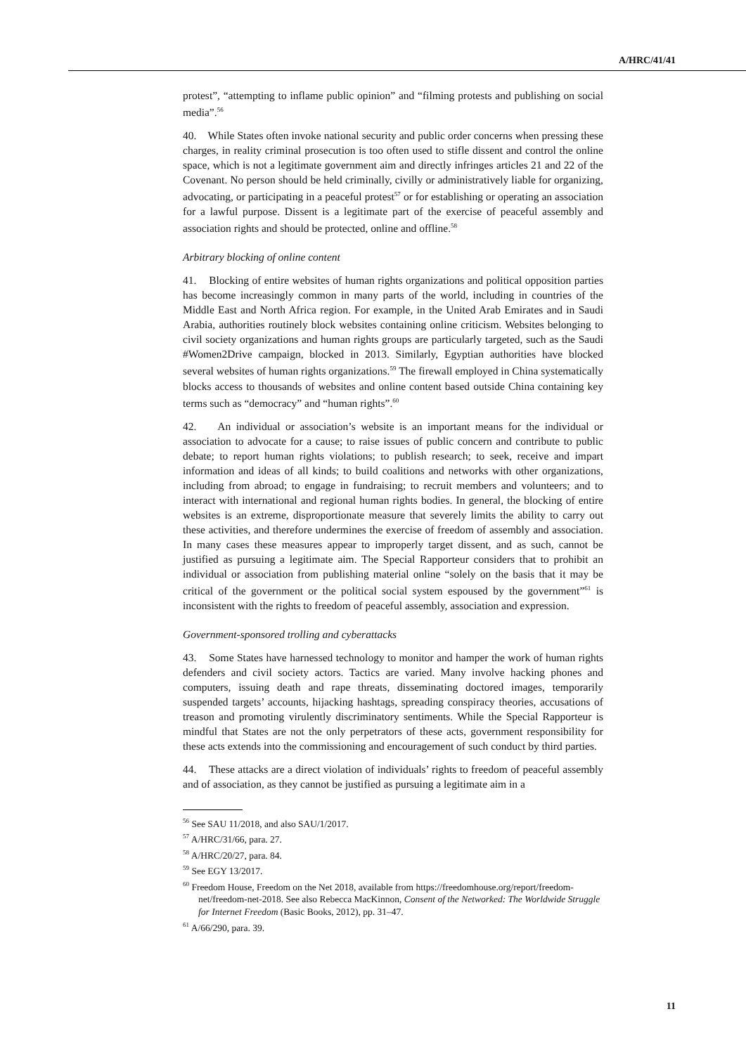A/HRC/41/41
protest”, “attempting to inflame public opinion” and “filming protests and publishing on social media”.<sup>56</sup>
40. While States often invoke national security and public order concerns when pressing these charges, in reality criminal prosecution is too often used to stifle dissent and control the online space, which is not a legitimate government aim and directly infringes articles 21 and 22 of the Covenant. No person should be held criminally, civilly or administratively liable for organizing, advocating, or participating in a peaceful protest<sup>57</sup> or for establishing or operating an association for a lawful purpose. Dissent is a legitimate part of the exercise of peaceful assembly and association rights and should be protected, online and offline.<sup>58</sup>
Arbitrary blocking of online content
41. Blocking of entire websites of human rights organizations and political opposition parties has become increasingly common in many parts of the world, including in countries of the Middle East and North Africa region. For example, in the United Arab Emirates and in Saudi Arabia, authorities routinely block websites containing online criticism. Websites belonging to civil society organizations and human rights groups are particularly targeted, such as the Saudi #Women2Drive campaign, blocked in 2013. Similarly, Egyptian authorities have blocked several websites of human rights organizations.<sup>59</sup> The firewall employed in China systematically blocks access to thousands of websites and online content based outside China containing key terms such as “democracy” and “human rights”.<sup>60</sup>
42. An individual or association’s website is an important means for the individual or association to advocate for a cause; to raise issues of public concern and contribute to public debate; to report human rights violations; to publish research; to seek, receive and impart information and ideas of all kinds; to build coalitions and networks with other organizations, including from abroad; to engage in fundraising; to recruit members and volunteers; and to interact with international and regional human rights bodies. In general, the blocking of entire websites is an extreme, disproportionate measure that severely limits the ability to carry out these activities, and therefore undermines the exercise of freedom of assembly and association. In many cases these measures appear to improperly target dissent, and as such, cannot be justified as pursuing a legitimate aim. The Special Rapporteur considers that to prohibit an individual or association from publishing material online “solely on the basis that it may be critical of the government or the political social system espoused by the government”<sup>61</sup> is inconsistent with the rights to freedom of peaceful assembly, association and expression.
Government-sponsored trolling and cyberattacks
43. Some States have harnessed technology to monitor and hamper the work of human rights defenders and civil society actors. Tactics are varied. Many involve hacking phones and computers, issuing death and rape threats, disseminating doctored images, temporarily suspended targets’ accounts, hijacking hashtags, spreading conspiracy theories, accusations of treason and promoting virulently discriminatory sentiments. While the Special Rapporteur is mindful that States are not the only perpetrators of these acts, government responsibility for these acts extends into the commissioning and encouragement of such conduct by third parties.
44. These attacks are a direct violation of individuals’ rights to freedom of peaceful assembly and of association, as they cannot be justified as pursuing a legitimate aim in a
<sup>56</sup> See SAU 11/2018, and also SAU/1/2017.
<sup>57</sup> A/HRC/31/66, para. 27.
<sup>58</sup> A/HRC/20/27, para. 84.
<sup>59</sup> See EGY 13/2017.
<sup>60</sup> Freedom House, Freedom on the Net 2018, available from https://freedomhouse.org/report/freedom-net/freedom-net-2018. See also Rebecca MacKinnon, Consent of the Networked: The Worldwide Struggle for Internet Freedom (Basic Books, 2012), pp. 31–47.
<sup>61</sup> A/66/290, para. 39.
11